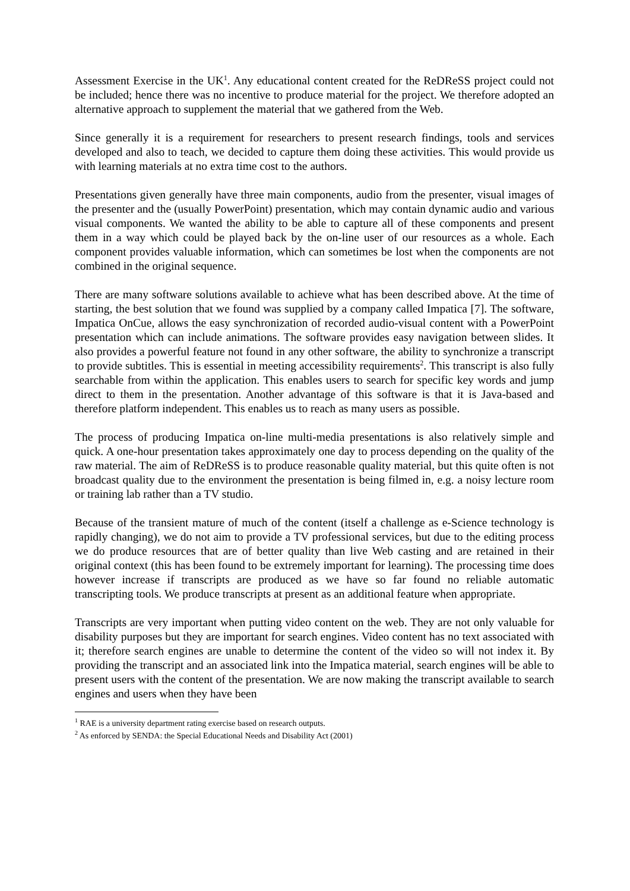Assessment Exercise in the UK<sup>1</sup>. Any educational content created for the ReDReSS project could not be included; hence there was no incentive to produce material for the project. We therefore adopted an alternative approach to supplement the material that we gathered from the Web.
Since generally it is a requirement for researchers to present research findings, tools and services developed and also to teach, we decided to capture them doing these activities. This would provide us with learning materials at no extra time cost to the authors.
Presentations given generally have three main components, audio from the presenter, visual images of the presenter and the (usually PowerPoint) presentation, which may contain dynamic audio and various visual components. We wanted the ability to be able to capture all of these components and present them in a way which could be played back by the on-line user of our resources as a whole. Each component provides valuable information, which can sometimes be lost when the components are not combined in the original sequence.
There are many software solutions available to achieve what has been described above. At the time of starting, the best solution that we found was supplied by a company called Impatica [7]. The software, Impatica OnCue, allows the easy synchronization of recorded audio-visual content with a PowerPoint presentation which can include animations. The software provides easy navigation between slides. It also provides a powerful feature not found in any other software, the ability to synchronize a transcript to provide subtitles. This is essential in meeting accessibility requirements<sup>2</sup>. This transcript is also fully searchable from within the application. This enables users to search for specific key words and jump direct to them in the presentation. Another advantage of this software is that it is Java-based and therefore platform independent. This enables us to reach as many users as possible.
The process of producing Impatica on-line multi-media presentations is also relatively simple and quick. A one-hour presentation takes approximately one day to process depending on the quality of the raw material. The aim of ReDReSS is to produce reasonable quality material, but this quite often is not broadcast quality due to the environment the presentation is being filmed in, e.g. a noisy lecture room or training lab rather than a TV studio.
Because of the transient mature of much of the content (itself a challenge as e-Science technology is rapidly changing), we do not aim to provide a TV professional services, but due to the editing process we do produce resources that are of better quality than live Web casting and are retained in their original context (this has been found to be extremely important for learning). The processing time does however increase if transcripts are produced as we have so far found no reliable automatic transcripting tools. We produce transcripts at present as an additional feature when appropriate.
Transcripts are very important when putting video content on the web. They are not only valuable for disability purposes but they are important for search engines. Video content has no text associated with it; therefore search engines are unable to determine the content of the video so will not index it. By providing the transcript and an associated link into the Impatica material, search engines will be able to present users with the content of the presentation. We are now making the transcript available to search engines and users when they have been
<sup>1</sup> RAE is a university department rating exercise based on research outputs.
<sup>2</sup> As enforced by SENDA: the Special Educational Needs and Disability Act (2001)